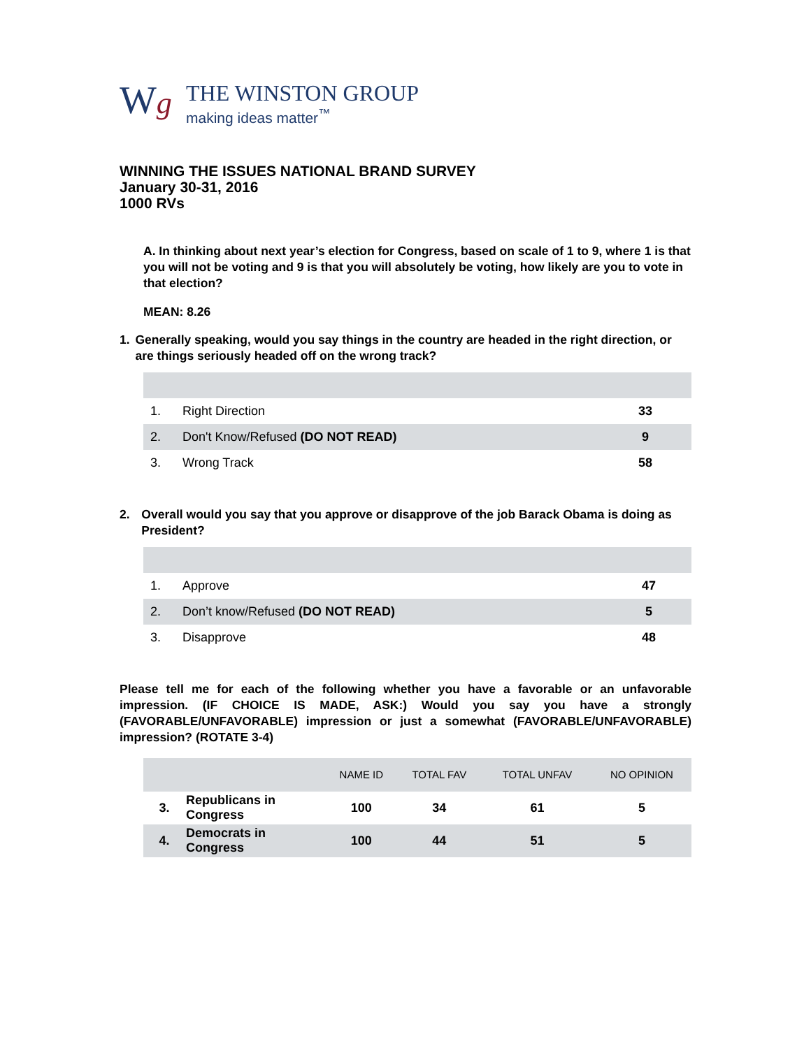Wg
THE WINSTON GROUP
making ideas matter<sup>™</sup>
WINNING THE ISSUES NATIONAL BRAND SURVEY
January 30-31, 2016
1000 RVs
A. In thinking about next year’s election for Congress, based on scale of 1 to 9, where 1 is that you will not be voting and 9 is that you will absolutely be voting, how likely are you to vote in that election?
MEAN: 8.26
1. Generally speaking, would you say things in the country are headed in the right direction, or are things seriously headed off on the wrong track?
| 1. | Right Direction | 33 |
| 2. | Don't Know/Refused (DO NOT READ) | 9 |
| 3. | Wrong Track | 58 |
2. Overall would you say that you approve or disapprove of the job Barack Obama is doing as President?
| 1. | Approve | 47 |
| 2. | Don’t know/Refused (DO NOT READ) | 5 |
| 3. | Disapprove | 48 |
Please tell me for each of the following whether you have a favorable or an unfavorable impression. (IF CHOICE IS MADE, ASK:) Would you say you have a strongly (FAVORABLE/UNFAVORABLE) impression or just a somewhat (FAVORABLE/UNFAVORABLE) impression? (ROTATE 3-4)
| | | NAME ID | TOTAL FAV | TOTAL UNFAV | NO OPINION |
| --- | --- | --- | --- | --- | --- |
| 3. | Republicans in Congress | 100 | 34 | 61 | 5 |
| 4. | Democrats in Congress | 100 | 44 | 51 | 5 |